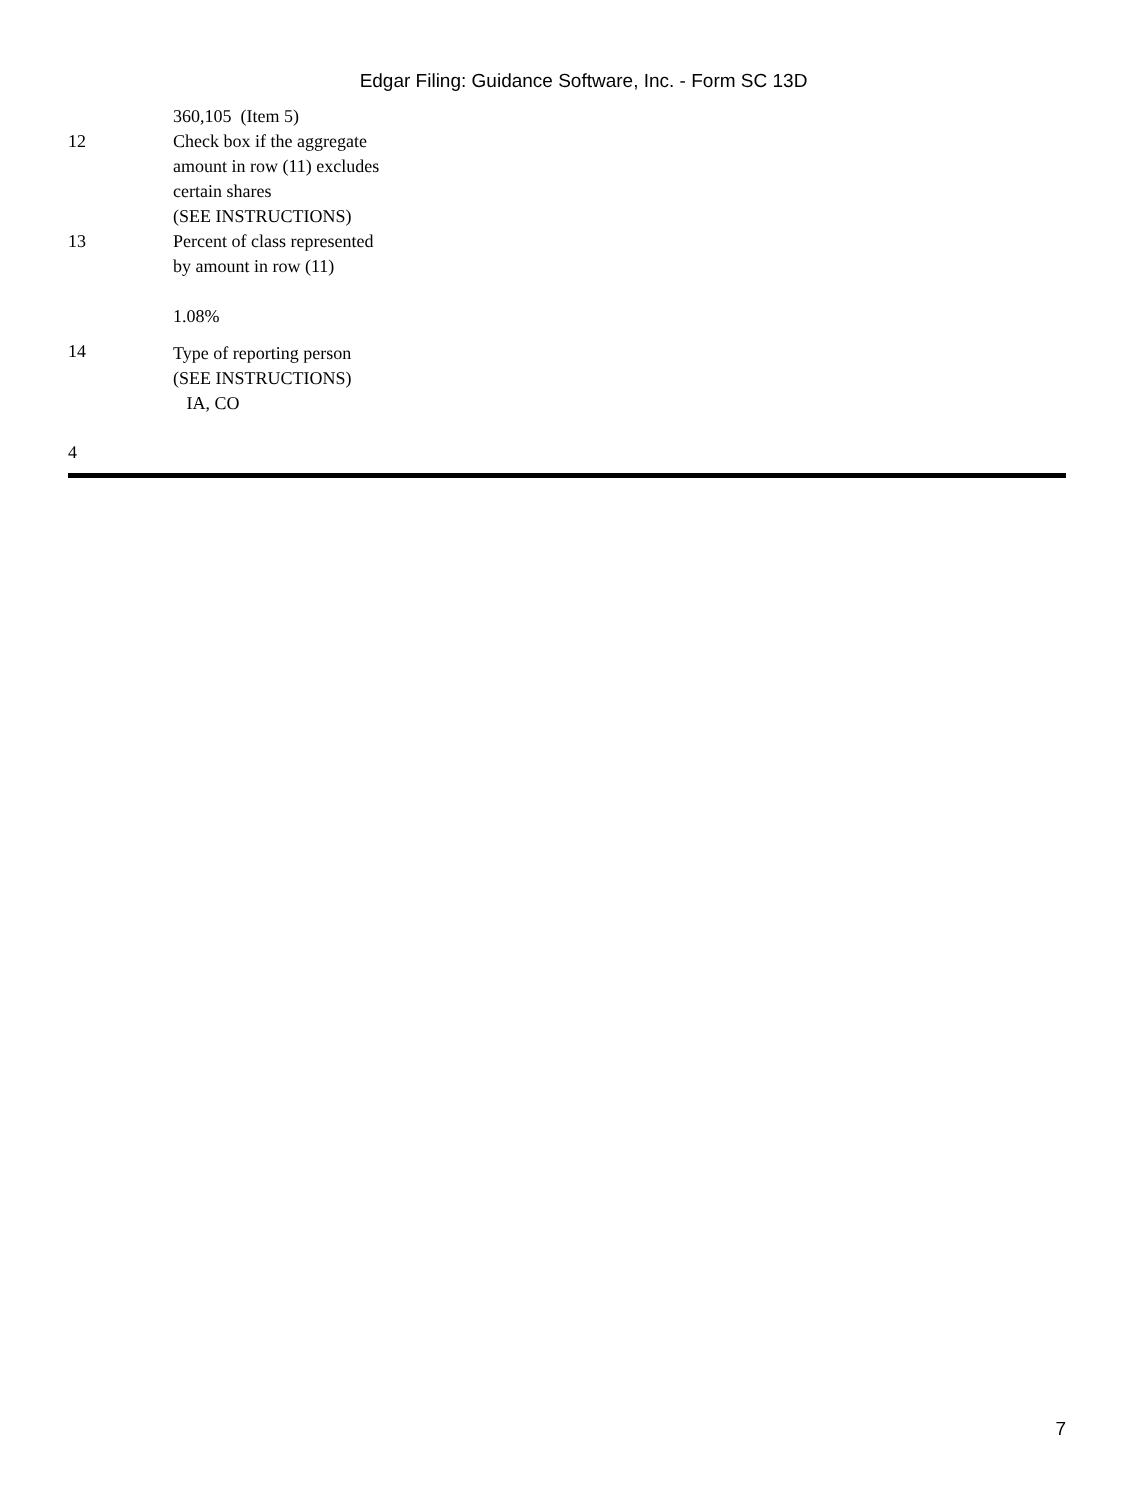Edgar Filing: Guidance Software, Inc. - Form SC 13D
| | 360,105 (Item 5) |
| 12 | Check box if the aggregate amount in row (11) excludes certain shares (SEE INSTRUCTIONS) |
| 13 | Percent of class represented by amount in row (11) 1.08% |
| 14 | Type of reporting person (SEE INSTRUCTIONS) IA, CO |
4
7